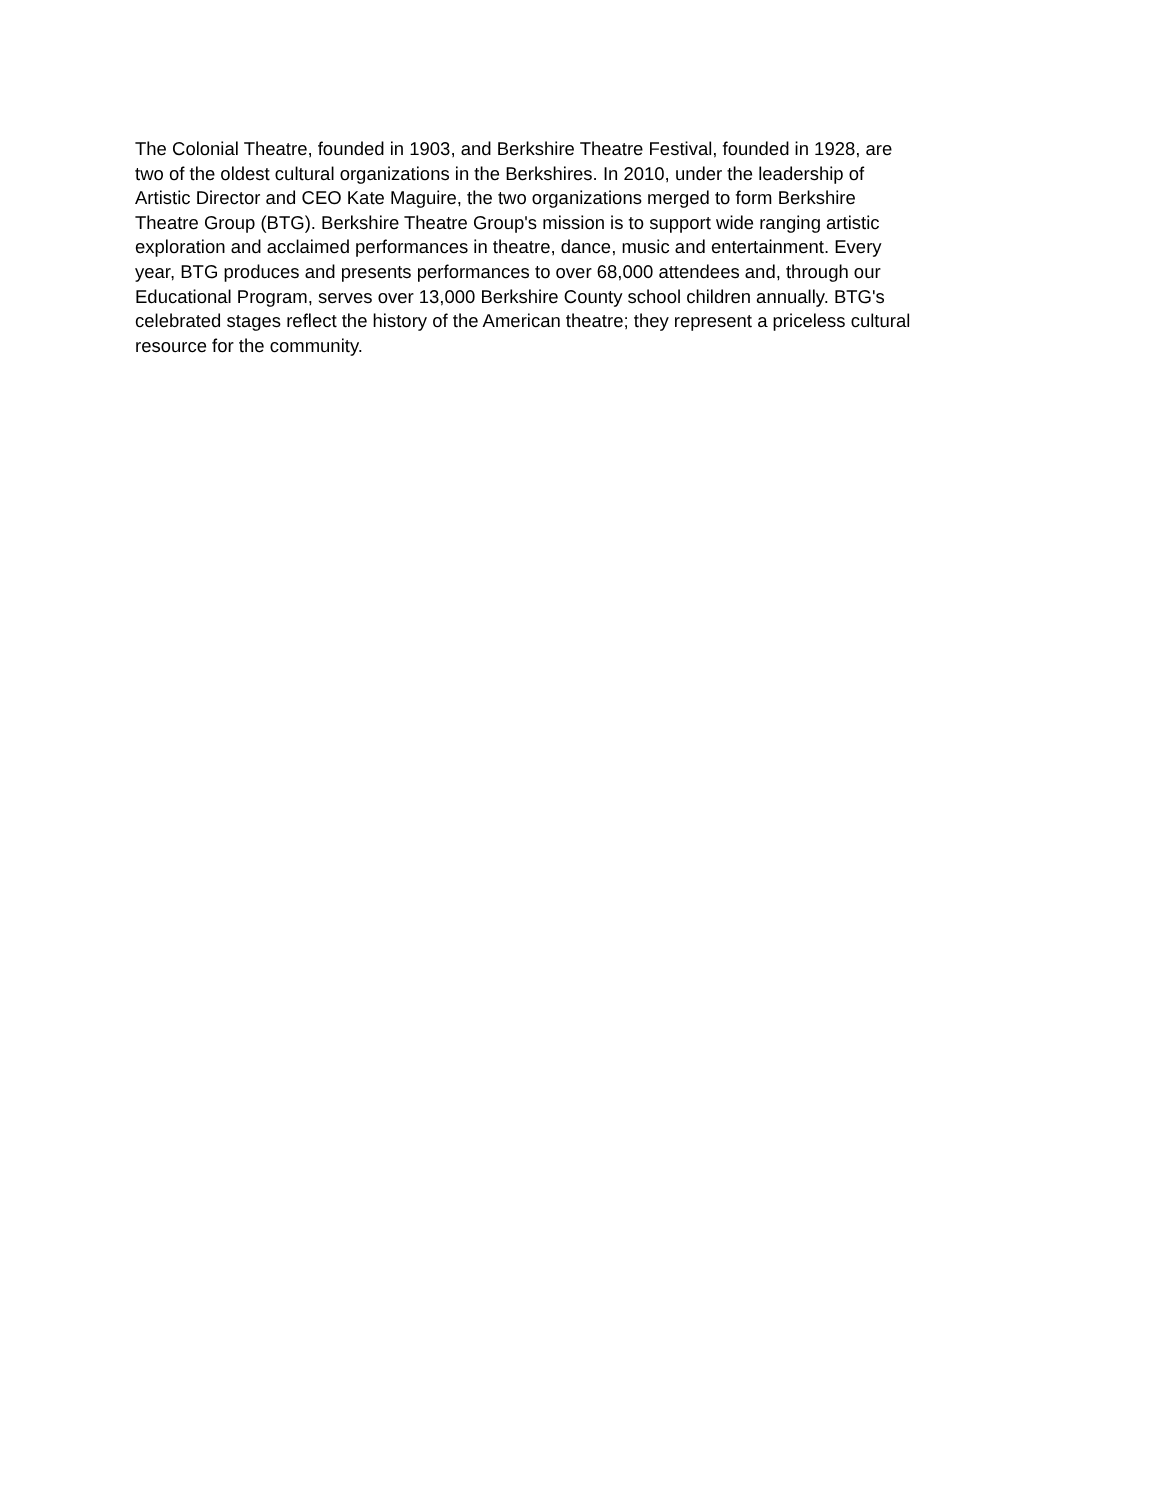The Colonial Theatre, founded in 1903, and Berkshire Theatre Festival, founded in 1928, are
two of the oldest cultural organizations in the Berkshires. In 2010, under the leadership of
Artistic Director and CEO Kate Maguire, the two organizations merged to form Berkshire
Theatre Group (BTG). Berkshire Theatre Group's mission is to support wide ranging artistic
exploration and acclaimed performances in theatre, dance, music and entertainment. Every
year, BTG produces and presents performances to over 68,000 attendees and, through our
Educational Program, serves over 13,000 Berkshire County school children annually. BTG's
celebrated stages reflect the history of the American theatre; they represent a priceless cultural
resource for the community.